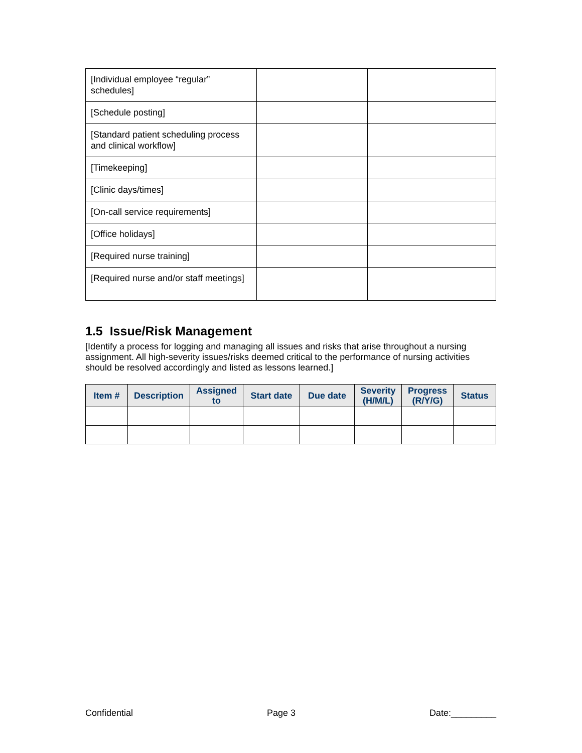| [Individual employee “regular” schedules] | | |
| [Schedule posting] | | |
| [Standard patient scheduling process and clinical workflow] | | |
| [Timekeeping] | | |
| [Clinic days/times] | | |
| [On-call service requirements] | | |
| [Office holidays] | | |
| [Required nurse training] | | |
| [Required nurse and/or staff meetings] | | |
1.5 Issue/Risk Management
[Identify a process for logging and managing all issues and risks that arise throughout a nursing assignment. All high-severity issues/risks deemed critical to the performance of nursing activities should be resolved accordingly and listed as lessons learned.]
| Item # | Description | Assigned to | Start date | Due date | Severity (H/M/L) | Progress (R/Y/G) | Status |
| --- | --- | --- | --- | --- | --- | --- | --- |
Confidential Page 3 Date:_________